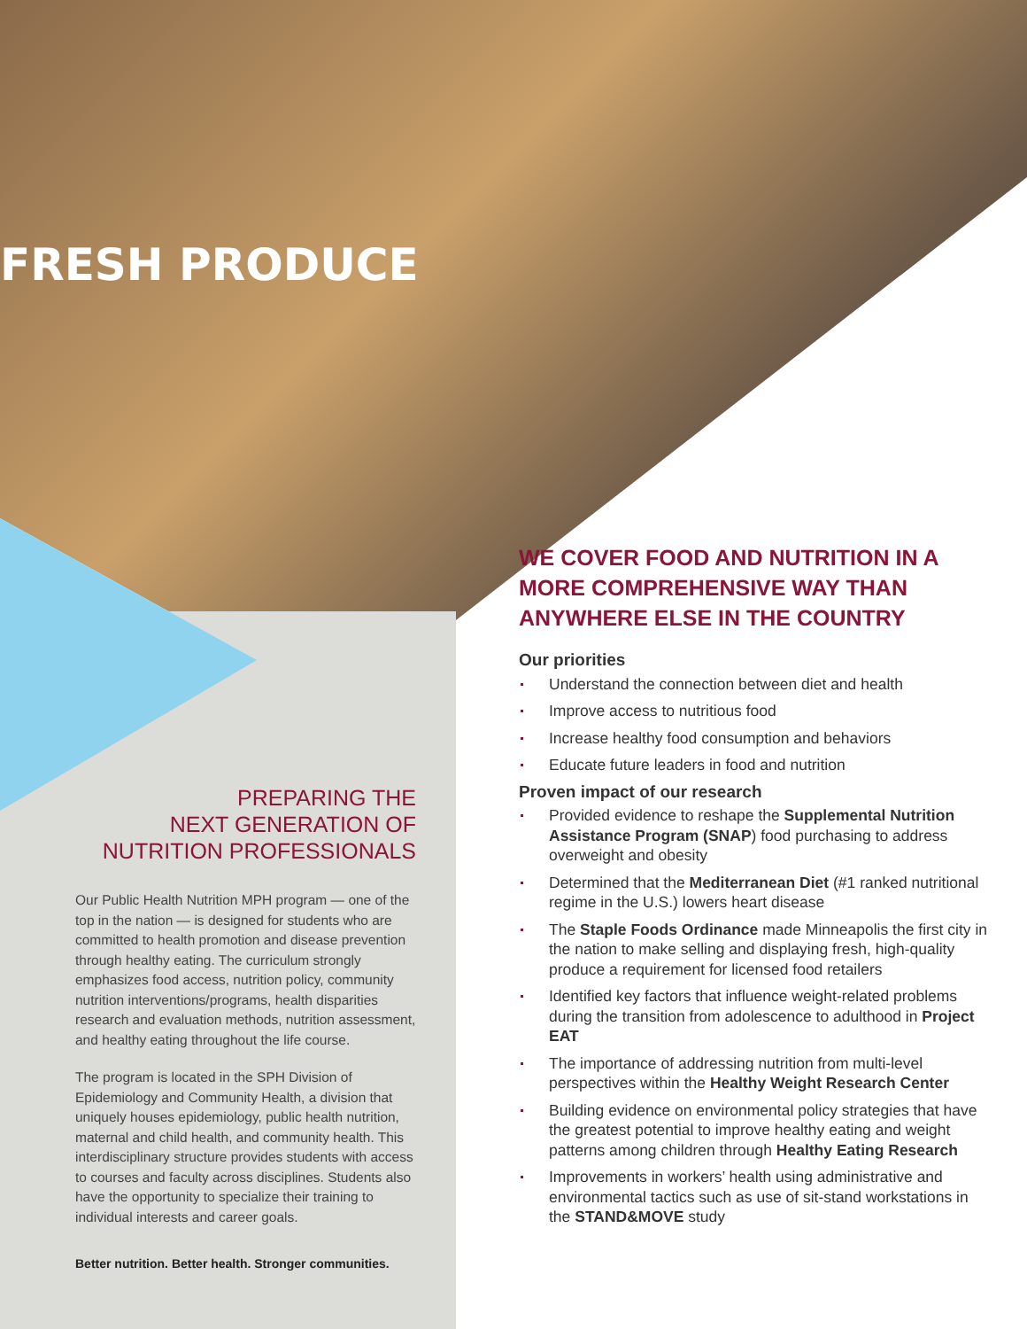FRESH PRODUCE
PREPARING THE
NEXT GENERATION OF
NUTRITION PROFESSIONALS
Our Public Health Nutrition MPH program — one of the top in the nation — is designed for students who are committed to health promotion and disease prevention through healthy eating. The curriculum strongly emphasizes food access, nutrition policy, community nutrition interventions/programs, health disparities research and evaluation methods, nutrition assessment, and healthy eating throughout the life course.
The program is located in the SPH Division of Epidemiology and Community Health, a division that uniquely houses epidemiology, public health nutrition, maternal and child health, and community health. This interdisciplinary structure provides students with access to courses and faculty across disciplines. Students also have the opportunity to specialize their training to individual interests and career goals.
Better nutrition. Better health. Stronger communities.
WE COVER FOOD AND NUTRITION IN A MORE COMPREHENSIVE WAY THAN ANYWHERE ELSE IN THE COUNTRY
Our priorities
Understand the connection between diet and health
Improve access to nutritious food
Increase healthy food consumption and behaviors
Educate future leaders in food and nutrition
Proven impact of our research
Provided evidence to reshape the Supplemental Nutrition Assistance Program (SNAP) food purchasing to address overweight and obesity
Determined that the Mediterranean Diet (#1 ranked nutritional regime in the U.S.) lowers heart disease
The Staple Foods Ordinance made Minneapolis the first city in the nation to make selling and displaying fresh, high-quality produce a requirement for licensed food retailers
Identified key factors that influence weight-related problems during the transition from adolescence to adulthood in Project EAT
The importance of addressing nutrition from multi-level perspectives within the Healthy Weight Research Center
Building evidence on environmental policy strategies that have the greatest potential to improve healthy eating and weight patterns among children through Healthy Eating Research
Improvements in workers’ health using administrative and environmental tactics such as use of sit-stand workstations in the STAND&MOVE study